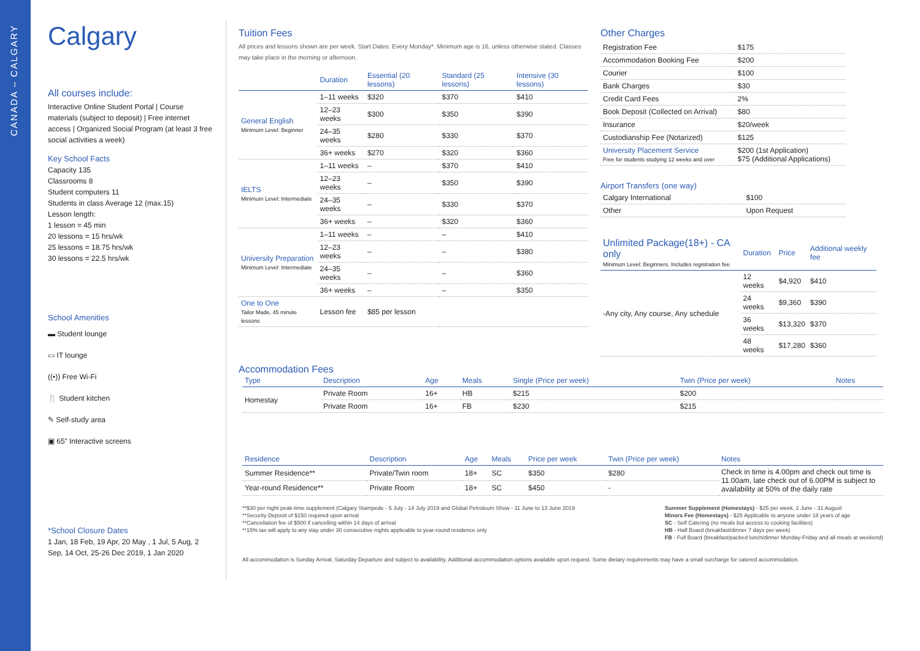CANADA – CALGARY
Calgary
All courses include:
Interactive Online Student Portal | Course materials (subject to deposit) | Free internet access | Organized Social Program (at least 3 free social activities a week)
Key School Facts
Capacity 135
Classrooms 8
Student computers 11
Students in class Average 12 (max.15)
Lesson length:
1 lesson = 45 min
20 lessons = 15 hrs/wk
25 lessons = 18.75 hrs/wk
30 lessons = 22.5 hrs/wk
School Amenities
▬ Student lounge
▭ IT lounge
((•)) Free Wi-Fi
🍴 Student kitchen
✎ Self-study area
▣ 65” Interactive screens
*School Closure Dates
1 Jan, 18 Feb, 19 Apr, 20 May , 1 Jul, 5 Aug, 2 Sep, 14 Oct, 25-26 Dec 2019, 1 Jan 2020
Tuition Fees
All prices and lessons shown are per week. Start Dates: Every Monday*. Minimum age is 16, unless otherwise stated. Classes may take place in the morning or afternoon.
| | Duration | Essential (20 lessons) | Standard (25 lessons) | Intensive (30 lessons) |
| --- | --- | --- | --- | --- |
| General English Minimum Level: Beginner | 1–11 weeks | $320 | $370 | $410 |
| | 12–23 weeks | $300 | $350 | $390 |
| | 24–35 weeks | $280 | $330 | $370 |
| | 36+ weeks | $270 | $320 | $360 |
| IELTS Minimum Level: Intermediate | 1–11 weeks | – | $370 | $410 |
| | 12–23 weeks | – | $350 | $390 |
| | 24–35 weeks | – | $330 | $370 |
| | 36+ weeks | – | $320 | $360 |
| University Preparation Minimum Level: Intermediate | 1–11 weeks | – | – | $410 |
| | 12–23 weeks | – | – | $380 |
| | 24–35 weeks | – | – | $360 |
| | 36+ weeks | – | – | $350 |
| One to One Tailor Made, 45 minute lessons | Lesson fee | $85 per lesson | | |
Accommodation Fees
Other Charges
| Registration Fee | $175 |
| Accommodation Booking Fee | $200 |
| Courier | $100 |
| Bank Charges | $30 |
| Credit Card Fees | 2% |
| Book Deposit (Collected on Arrival) | $80 |
| Insurance | $20/week |
| Custodianship Fee (Notarized) | $125 |
| University Placement Service Free for students studying 12 weeks and over | $200 (1st Application) $75 (Additional Applications) |
Airport Transfers (one way)
| Calgary International | $100 |
| Other | Upon Request |
| Unlimited Package(18+) - CA only Minimum Level: Beginners. Includes registration fee. | Duration | Price | Additional weekly fee |
| --- | --- | --- | --- |
| -Any city, Any course, Any schedule | 12 weeks | $4,920 | $410 |
| | 24 weeks | $9,360 | $390 |
| | 36 weeks | $13,320 | $370 |
| | 48 weeks | $17,280 | $360 |
| Type | Description | Age | Meals | Single (Price per week) | Twin (Price per week) | Notes |
| --- | --- | --- | --- | --- | --- | --- |
| Homestay | Private Room | 16+ | HB | $215 | $200 | |
| | Private Room | 16+ | FB | $230 | $215 | |
| Residence | Description | Age | Meals | Price per week | Twin (Price per week) | Notes |
| --- | --- | --- | --- | --- | --- | --- |
| Summer Residence** | Private/Twin room | 18+ | SC | $350 | $280 | Check in time is 4.00pm and check out time is 11.00am, late check out of 6.00PM is subject to availability at 50% of the daily rate |
| Year-round Residence** | Private Room | 18+ | SC | $450 | - | |
**$30 per night peak-time supplement (Calgary Stampede - 5 July - 14 July 2019 and Global Petroleum Show - 11 June to 13 June 2019
**Security Deposit of $150 required upon arrival
**Cancellation fee of $500 if cancelling within 14 days of arrival
**15% tax will apply to any stay under 30 consecutive nights applicable to year-round residence only
Summer Supplement (Homestays) - $25 per week, 2 June - 31 August
Minors Fee (Homestays) - $25 Applicable to anyone under 18 years of age
SC - Self Catering (no meals but access to cooking facilities)
HB - Half Board (breakfast/dinner 7 days per week)
FB - Full Board (breakfast/packed lunch/dinner Monday-Friday and all meals at weekend)
All accommodation is Sunday Arrival, Saturday Departure and subject to availability. Additional accommodation options available upon request. Some dietary requirements may have a small surcharge for catered accommodation.